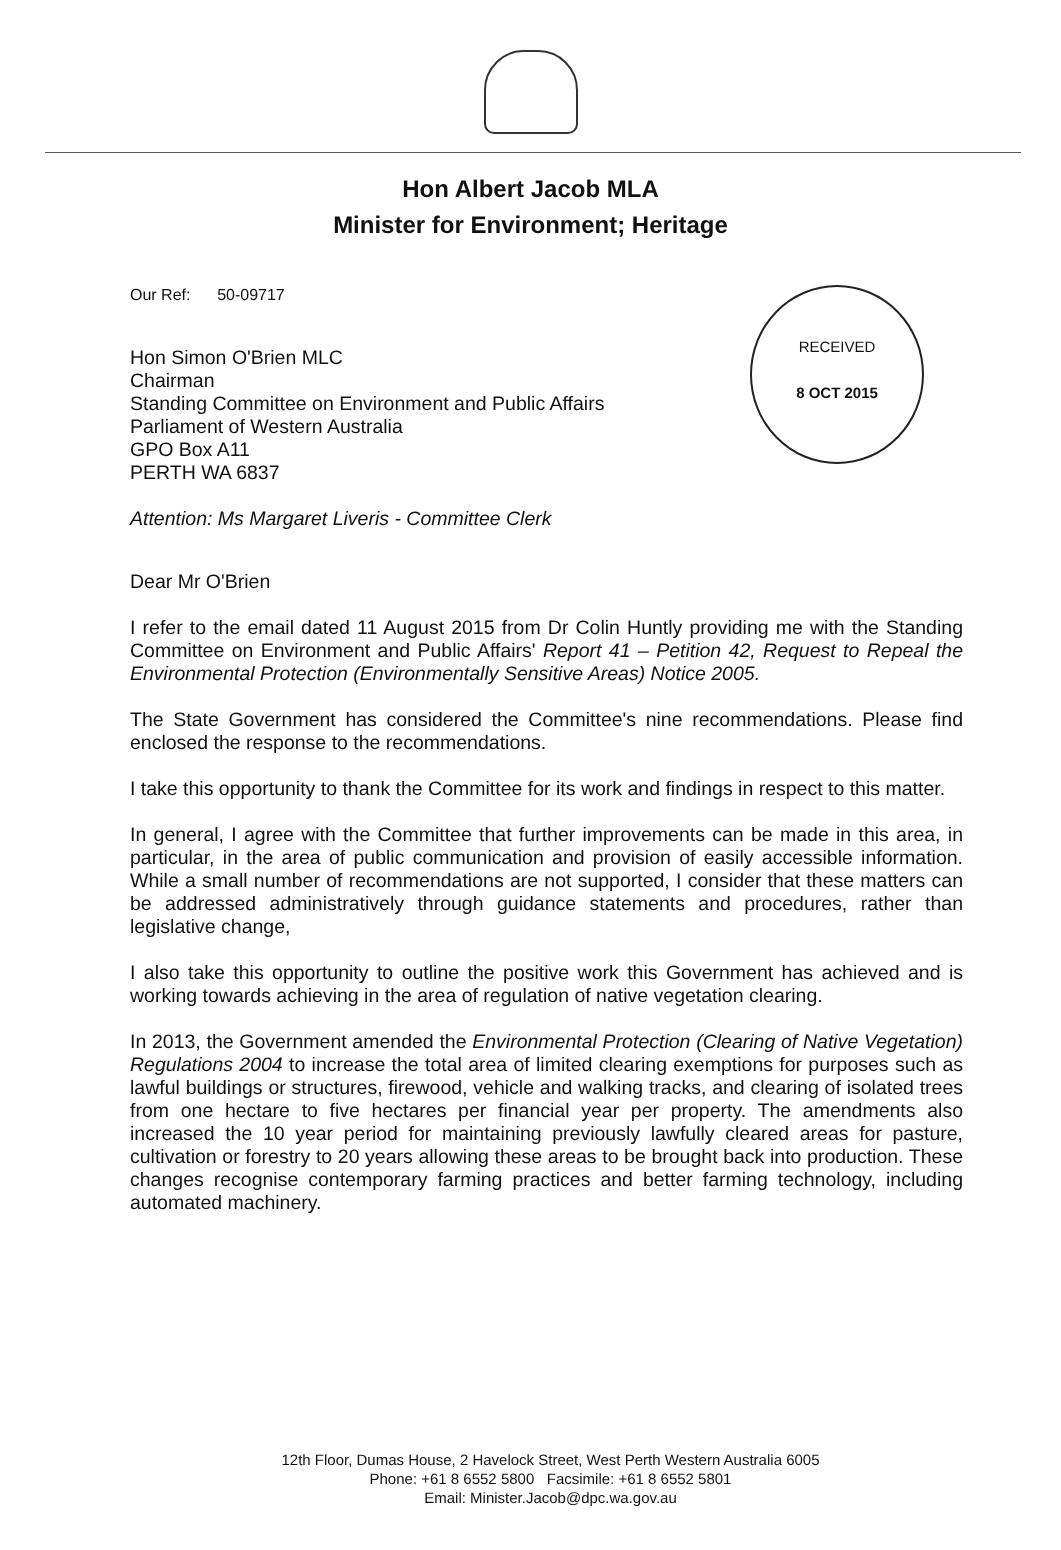Hon Albert Jacob MLA
Minister for Environment; Heritage
RECEIVED
8 OCT 2015
Our Ref: 50-09717
Hon Simon O'Brien MLC
Chairman
Standing Committee on Environment and Public Affairs
Parliament of Western Australia
GPO Box A11
PERTH WA 6837
Attention: Ms Margaret Liveris - Committee Clerk
Dear Mr O'Brien
I refer to the email dated 11 August 2015 from Dr Colin Huntly providing me with the Standing Committee on Environment and Public Affairs' Report 41 – Petition 42, Request to Repeal the Environmental Protection (Environmentally Sensitive Areas) Notice 2005.
The State Government has considered the Committee's nine recommendations. Please find enclosed the response to the recommendations.
I take this opportunity to thank the Committee for its work and findings in respect to this matter.
In general, I agree with the Committee that further improvements can be made in this area, in particular, in the area of public communication and provision of easily accessible information. While a small number of recommendations are not supported, I consider that these matters can be addressed administratively through guidance statements and procedures, rather than legislative change,
I also take this opportunity to outline the positive work this Government has achieved and is working towards achieving in the area of regulation of native vegetation clearing.
In 2013, the Government amended the Environmental Protection (Clearing of Native Vegetation) Regulations 2004 to increase the total area of limited clearing exemptions for purposes such as lawful buildings or structures, firewood, vehicle and walking tracks, and clearing of isolated trees from one hectare to five hectares per financial year per property. The amendments also increased the 10 year period for maintaining previously lawfully cleared areas for pasture, cultivation or forestry to 20 years allowing these areas to be brought back into production. These changes recognise contemporary farming practices and better farming technology, including automated machinery.
12th Floor, Dumas House, 2 Havelock Street, West Perth Western Australia 6005
Phone: +61 8 6552 5800 Facsimile: +61 8 6552 5801
Email: Minister.Jacob@dpc.wa.gov.au